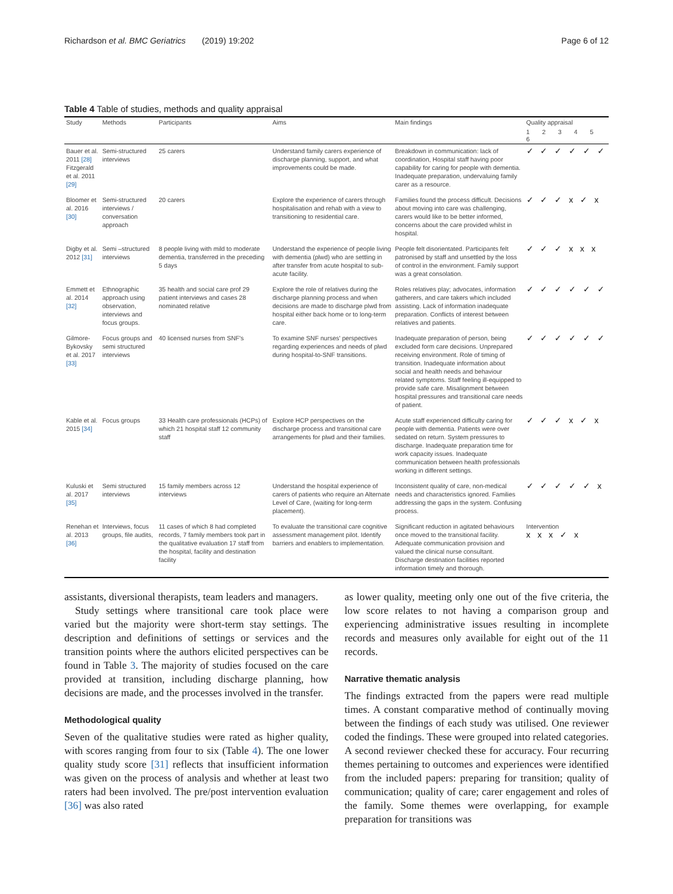Richardson et al. BMC Geriatrics (2019) 19:202 Page 6 of 12
Table 4 Table of studies, methods and quality appraisal
| Study | Methods | Participants | Aims | Main findings | Quality appraisal |
| --- | --- | --- | --- | --- | --- |
| | | | | | 1 2 3 4 5 6 |
| Bauer et al. 2011 [28] Fitzgerald et al. 2011 [29] | Semi-structured interviews | 25 carers | Understand family carers experience of discharge planning, support, and what improvements could be made. | Breakdown in communication: lack of coordination, Hospital staff having poor capability for caring for people with dementia. Inadequate preparation, undervaluing family carer as a resource. | ✓ ✓ ✓ ✓ ✓ ✓ |
| Bloomer et al. 2016 [30] | Semi-structured interviews / conversation approach | 20 carers | Explore the experience of carers through hospitalisation and rehab with a view to transitioning to residential care. | Families found the process difficult. Decisions about moving into care was challenging, carers would like to be better informed, concerns about the care provided whilst in hospital. | ✓ ✓ ✓ x ✓ x |
| Digby et al. 2012 [31] | Semi –structured interviews | 8 people living with mild to moderate dementia, transferred in the preceding 5 days | Understand the experience of people living with dementia (plwd) who are settling in after transfer from acute hospital to sub-acute facility. | People felt disorientated. Participants felt patronised by staff and unsettled by the loss of control in the environment. Family support was a great consolation. | ✓ ✓ ✓ x x x |
| Emmett et al. 2014 [32] | Ethnographic approach using observation, interviews and focus groups. | 35 health and social care prof 29 patient interviews and cases 28 nominated relative | Explore the role of relatives during the discharge planning process and when decisions are made to discharge plwd from hospital either back home or to long-term care. | Roles relatives play; advocates, information gatherers, and care takers which included assisting. Lack of information inadequate preparation. Conflicts of interest between relatives and patients. | ✓ ✓ ✓ ✓ ✓ ✓ |
| Gilmore-Bykovsky et al. 2017 [33] | Focus groups and semi structured interviews | 40 licensed nurses from SNF's | To examine SNF nurses' perspectives regarding experiences and needs of plwd during hospital-to-SNF transitions. | Inadequate preparation of person, being excluded form care decisions. Unprepared receiving environment. Role of timing of transition. Inadequate information about social and health needs and behaviour related symptoms. Staff feeling ill-equipped to provide safe care. Misalignment between hospital pressures and transitional care needs of patient. | ✓ ✓ ✓ ✓ ✓ ✓ |
| Kable et al. 2015 [34] | Focus groups | 33 Health care professionals (HCPs) of which 21 hospital staff 12 community staff | Explore HCP perspectives on the discharge process and transitional care arrangements for plwd and their families. | Acute staff experienced difficulty caring for people with dementia. Patients were over sedated on return. System pressures to discharge. Inadequate preparation time for work capacity issues. Inadequate communication between health professionals working in different settings. | ✓ ✓ ✓ x ✓ x |
| Kuluski et al. 2017 [35] | Semi structured interviews | 15 family members across 12 interviews | Understand the hospital experience of carers of patients who require an Alternate Level of Care, (waiting for long-term placement). | Inconsistent quality of care, non-medical needs and characteristics ignored. Families addressing the gaps in the system. Confusing process. | ✓ ✓ ✓ ✓ ✓ x |
| Renehan et al. 2013 [36] | Interviews, focus groups, file audits, | 11 cases of which 8 had completed records, 7 family members took part in the qualitative evaluation 17 staff from the hospital, facility and destination facility | To evaluate the transitional care cognitive assessment management pilot. Identify barriers and enablers to implementation. | Significant reduction in agitated behaviours once moved to the transitional facility. Adequate communication provision and valued the clinical nurse consultant. Discharge destination facilities reported information timely and thorough. | Intervention x x x ✓ x |
assistants, diversional therapists, team leaders and managers.
Study settings where transitional care took place were varied but the majority were short-term stay settings. The description and definitions of settings or services and the transition points where the authors elicited perspectives can be found in Table 3. The majority of studies focused on the care provided at transition, including discharge planning, how decisions are made, and the processes involved in the transfer.
Methodological quality
Seven of the qualitative studies were rated as higher quality, with scores ranging from four to six (Table 4). The one lower quality study score [31] reflects that insufficient information was given on the process of analysis and whether at least two raters had been involved. The pre/post intervention evaluation [36] was also rated
as lower quality, meeting only one out of the five criteria, the low score relates to not having a comparison group and experiencing administrative issues resulting in incomplete records and measures only available for eight out of the 11 records.
Narrative thematic analysis
The findings extracted from the papers were read multiple times. A constant comparative method of continually moving between the findings of each study was utilised. One reviewer coded the findings. These were grouped into related categories. A second reviewer checked these for accuracy. Four recurring themes pertaining to outcomes and experiences were identified from the included papers: preparing for transition; quality of communication; quality of care; carer engagement and roles of the family. Some themes were overlapping, for example preparation for transitions was